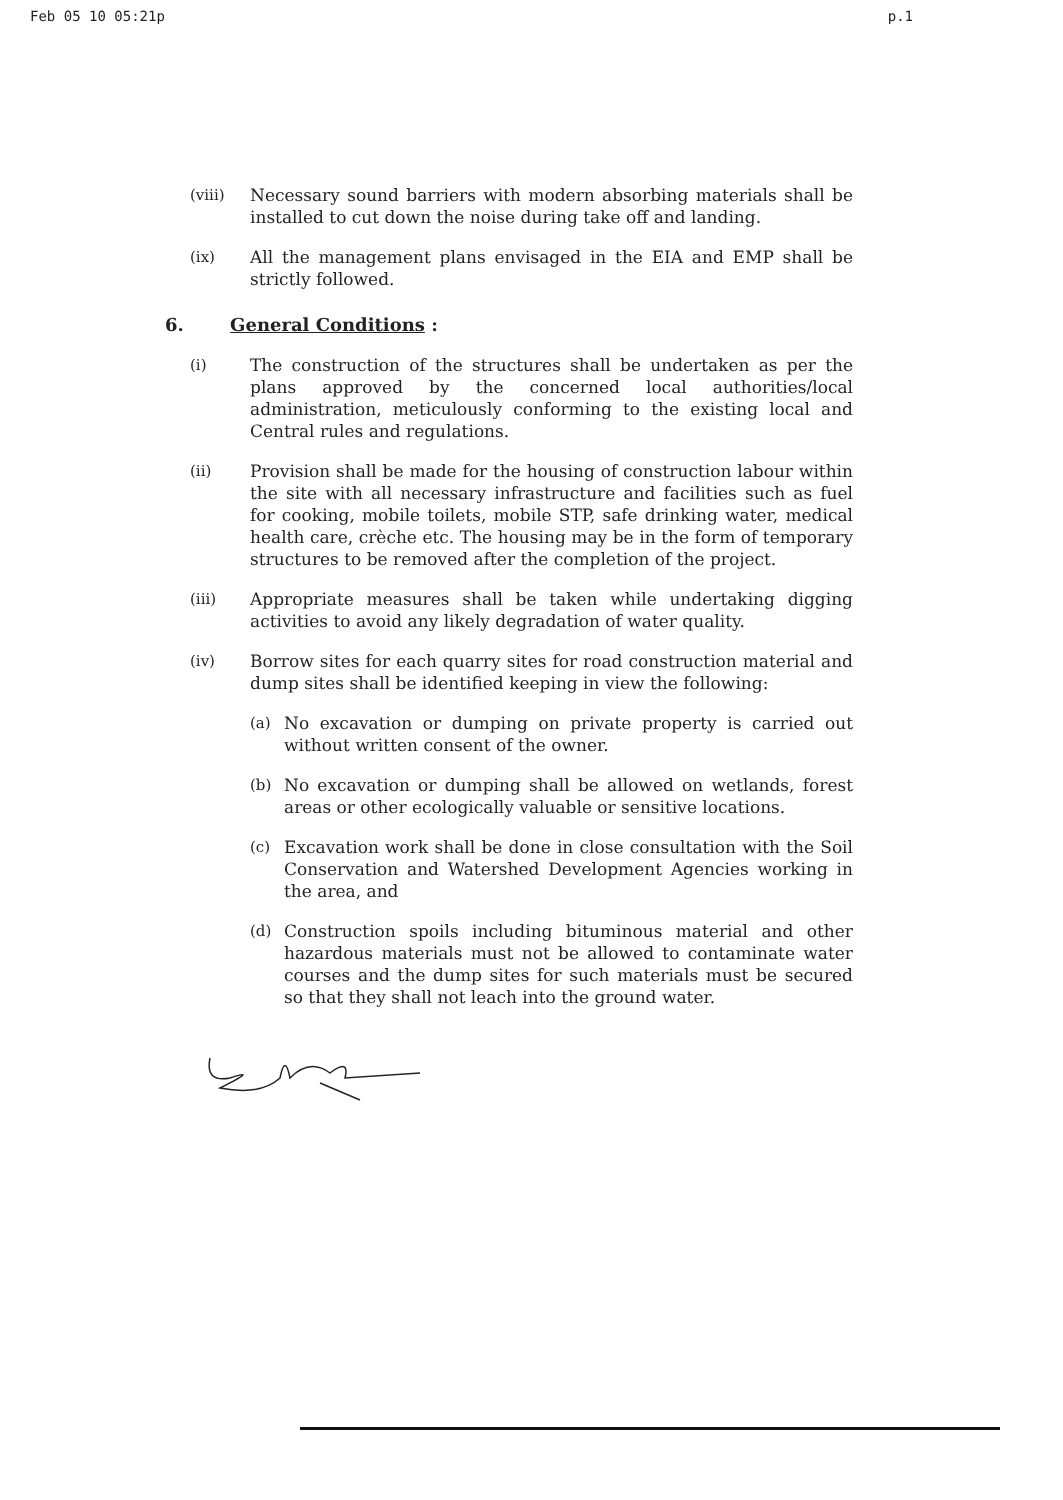Feb 05 10 05:21p p.1
(viii) Necessary sound barriers with modern absorbing materials shall be installed to cut down the noise during take off and landing.
(ix) All the management plans envisaged in the EIA and EMP shall be strictly followed.
6. General Conditions :
(i) The construction of the structures shall be undertaken as per the plans approved by the concerned local authorities/local administration, meticulously conforming to the existing local and Central rules and regulations.
(ii) Provision shall be made for the housing of construction labour within the site with all necessary infrastructure and facilities such as fuel for cooking, mobile toilets, mobile STP, safe drinking water, medical health care, crèche etc. The housing may be in the form of temporary structures to be removed after the completion of the project.
(iii) Appropriate measures shall be taken while undertaking digging activities to avoid any likely degradation of water quality.
(iv) Borrow sites for each quarry sites for road construction material and dump sites shall be identified keeping in view the following:
(a) No excavation or dumping on private property is carried out without written consent of the owner.
(b) No excavation or dumping shall be allowed on wetlands, forest areas or other ecologically valuable or sensitive locations.
(c) Excavation work shall be done in close consultation with the Soil Conservation and Watershed Development Agencies working in the area, and
(d) Construction spoils including bituminous material and other hazardous materials must not be allowed to contaminate water courses and the dump sites for such materials must be secured so that they shall not leach into the ground water.